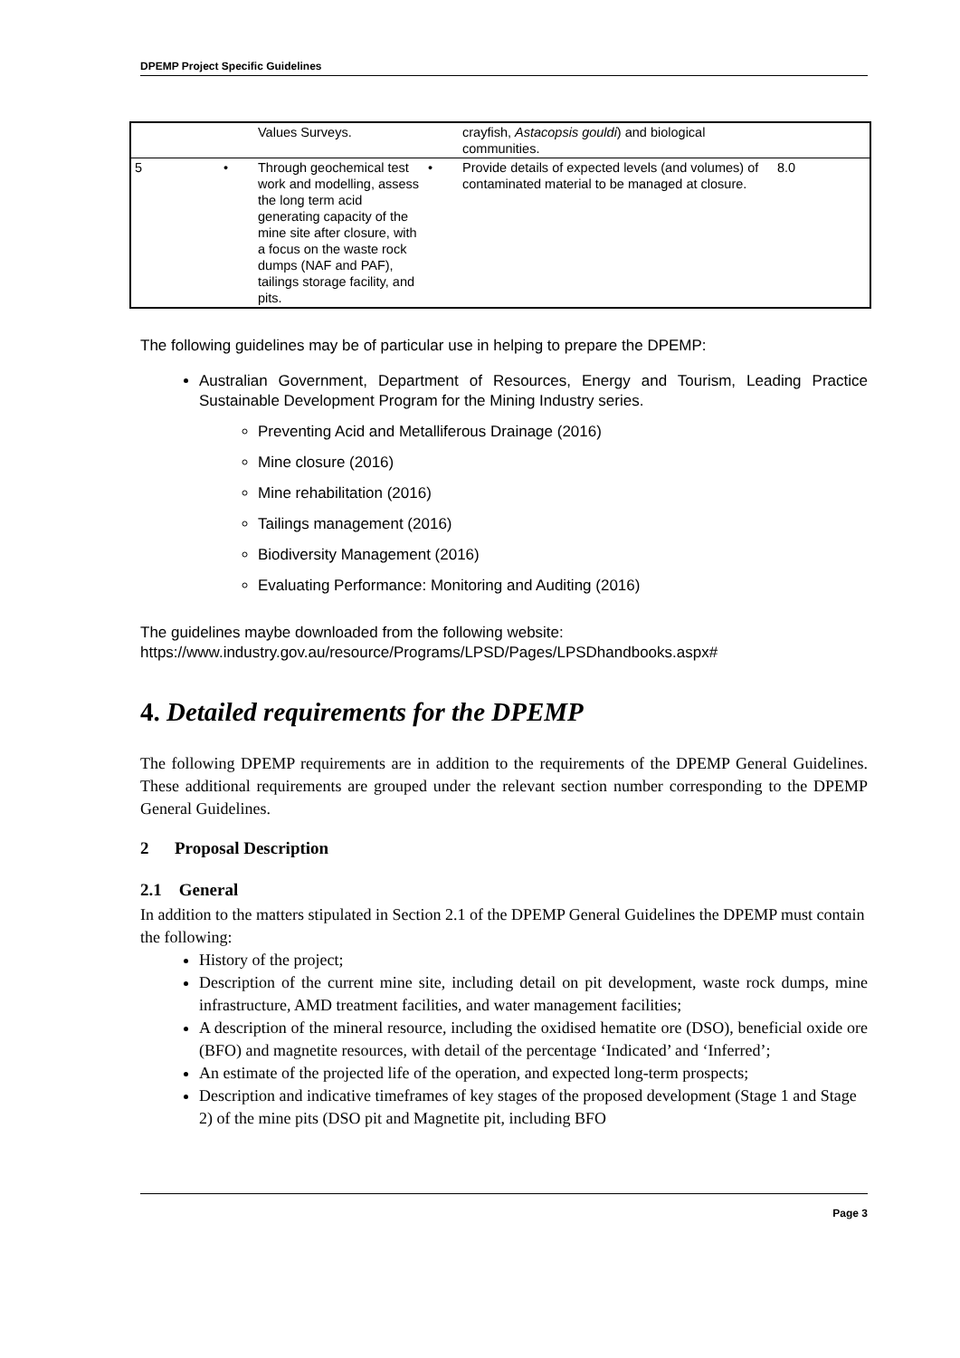DPEMP Project Specific Guidelines
| | | Values Surveys. | | crayfish, Astacopsis gouldi ) and biological communities. | |
| 5 | • | Through geochemical test work and modelling, assess the long term acid generating capacity of the mine site after closure, with a focus on the waste rock dumps (NAF and PAF), tailings storage facility, and pits. | • | Provide details of expected levels (and volumes) of contaminated material to be managed at closure. | 8.0 |
The following guidelines may be of particular use in helping to prepare the DPEMP:
Australian Government, Department of Resources, Energy and Tourism, Leading Practice Sustainable Development Program for the Mining Industry series.
Preventing Acid and Metalliferous Drainage (2016)
Mine closure (2016)
Mine rehabilitation (2016)
Tailings management (2016)
Biodiversity Management (2016)
Evaluating Performance: Monitoring and Auditing (2016)
The guidelines maybe downloaded from the following website:
https://www.industry.gov.au/resource/Programs/LPSD/Pages/LPSDhandbooks.aspx#
4. Detailed requirements for the DPEMP
The following DPEMP requirements are in addition to the requirements of the DPEMP General Guidelines. These additional requirements are grouped under the relevant section number corresponding to the DPEMP General Guidelines.
2 Proposal Description
2.1 General
In addition to the matters stipulated in Section 2.1 of the DPEMP General Guidelines the DPEMP must contain the following:
History of the project;
Description of the current mine site, including detail on pit development, waste rock dumps, mine infrastructure, AMD treatment facilities, and water management facilities;
A description of the mineral resource, including the oxidised hematite ore (DSO), beneficial oxide ore (BFO) and magnetite resources, with detail of the percentage ‘Indicated’ and ‘Inferred’;
An estimate of the projected life of the operation, and expected long-term prospects;
Description and indicative timeframes of key stages of the proposed development (Stage 1 and Stage 2) of the mine pits (DSO pit and Magnetite pit, including BFO
Page 3